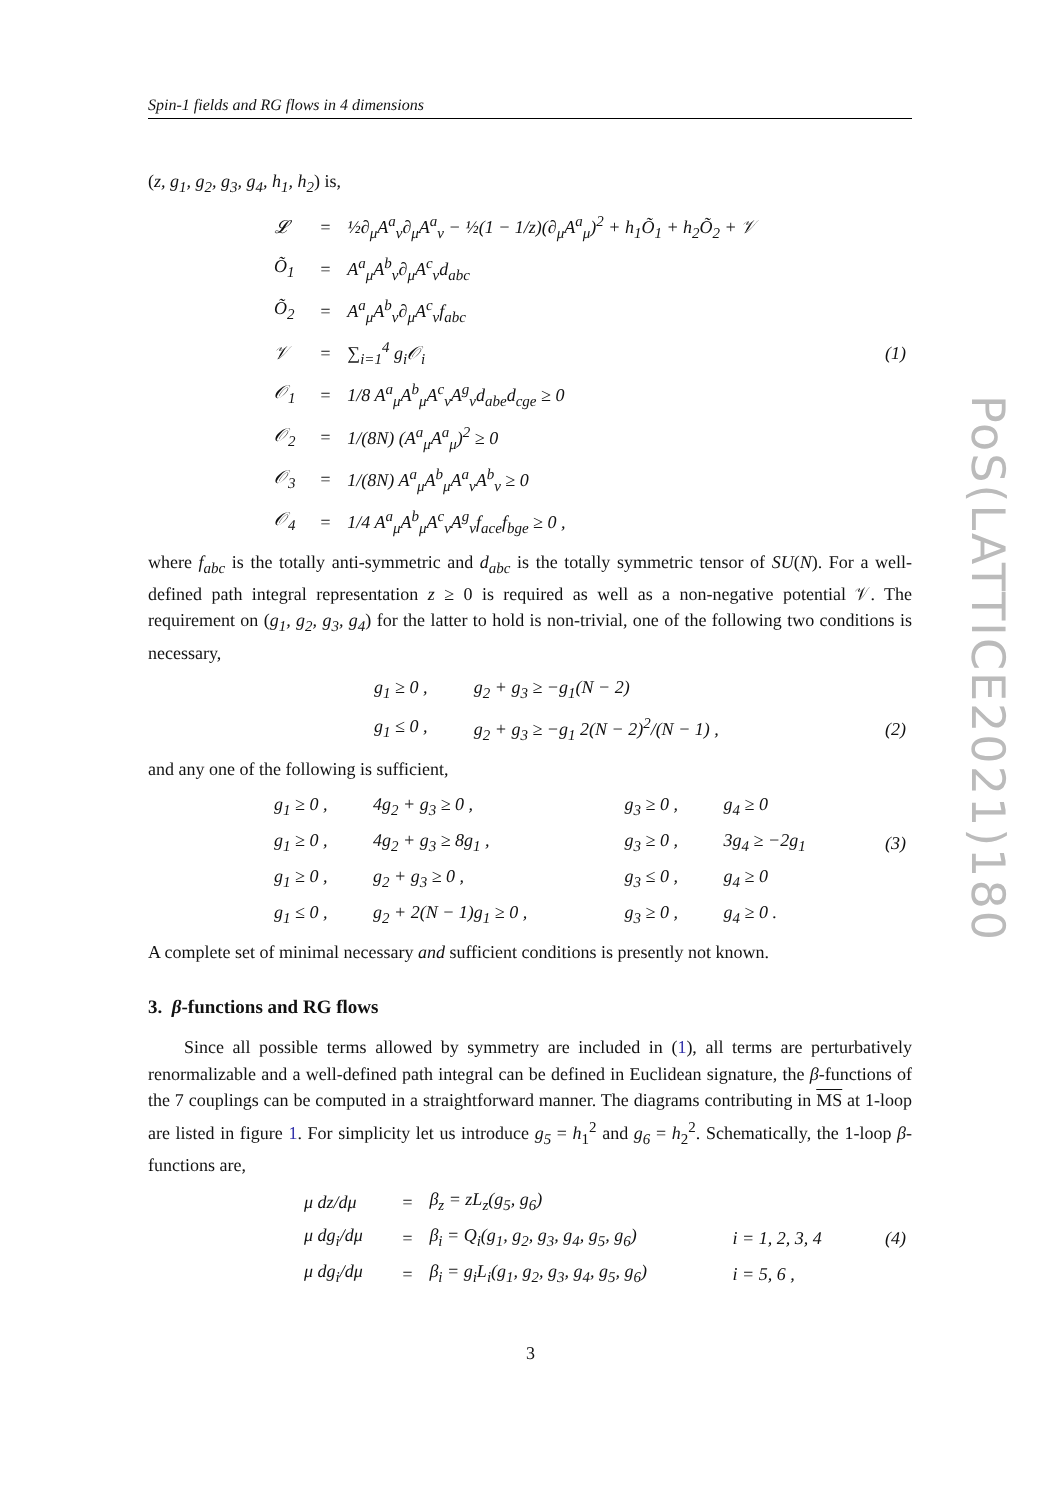Spin-1 fields and RG flows in 4 dimensions
(z, g<sub>1</sub>, g<sub>2</sub>, g<sub>3</sub>, g<sub>4</sub>, h<sub>1</sub>, h<sub>2</sub>) is,
| 𝓛 | = | ½∂<sub>μ</sub>A<sup>a</sup><sub>ν</sub>∂<sub>μ</sub>A<sup>a</sup><sub>ν</sub> − ½(1 − 1/z)(∂<sub>μ</sub>A<sup>a</sup><sub>μ</sub>)<sup>2</sup> + h<sub>1</sub>Õ<sub>1</sub> + h<sub>2</sub>Õ<sub>2</sub> + 𝒱 | |
| Õ<sub>1</sub> | = | A<sup>a</sup><sub>μ</sub>A<sup>b</sup><sub>ν</sub>∂<sub>μ</sub>A<sup>c</sup><sub>ν</sub>d<sub>abc</sub> | |
| Õ<sub>2</sub> | = | A<sup>a</sup><sub>μ</sub>A<sup>b</sup><sub>ν</sub>∂<sub>μ</sub>A<sup>c</sup><sub>ν</sub>f<sub>abc</sub> | |
| 𝒱 | = | ∑<sub>i=1</sub><sup>4</sup> g<sub>i</sub>𝒪<sub>i</sub> | (1) |
| 𝒪<sub>1</sub> | = | 1/8 A<sup>a</sup><sub>μ</sub>A<sup>b</sup><sub>μ</sub>A<sup>c</sup><sub>ν</sub>A<sup>g</sup><sub>ν</sub>d<sub>abe</sub>d<sub>cge</sub> ≥ 0 | |
| 𝒪<sub>2</sub> | = | 1/(8N) (A<sup>a</sup><sub>μ</sub>A<sup>a</sup><sub>μ</sub>)<sup>2</sup> ≥ 0 | |
| 𝒪<sub>3</sub> | = | 1/(8N) A<sup>a</sup><sub>μ</sub>A<sup>b</sup><sub>μ</sub>A<sup>a</sup><sub>ν</sub>A<sup>b</sup><sub>ν</sub> ≥ 0 | |
| 𝒪<sub>4</sub> | = | 1/4 A<sup>a</sup><sub>μ</sub>A<sup>b</sup><sub>μ</sub>A<sup>c</sup><sub>ν</sub>A<sup>g</sup><sub>ν</sub>f<sub>ace</sub>f<sub>bge</sub> ≥ 0 , | |
where f<sub>abc</sub> is the totally anti-symmetric and d<sub>abc</sub> is the totally symmetric tensor of SU(N). For a well-defined path integral representation z ≥ 0 is required as well as a non-negative potential 𝒱. The requirement on (g<sub>1</sub>, g<sub>2</sub>, g<sub>3</sub>, g<sub>4</sub>) for the latter to hold is non-trivial, one of the following two conditions is necessary,
| g<sub>1</sub> ≥ 0 , | g<sub>2</sub> + g<sub>3</sub> ≥ −g<sub>1</sub>(N − 2) | |
| g<sub>1</sub> ≤ 0 , | g<sub>2</sub> + g<sub>3</sub> ≥ −g<sub>1</sub> 2(N − 2)<sup>2</sup>/(N − 1) , | (2) |
and any one of the following is sufficient,
| g<sub>1</sub> ≥ 0 , | 4g<sub>2</sub> + g<sub>3</sub> ≥ 0 , | g<sub>3</sub> ≥ 0 , | g<sub>4</sub> ≥ 0 | |
| g<sub>1</sub> ≥ 0 , | 4g<sub>2</sub> + g<sub>3</sub> ≥ 8g<sub>1</sub> , | g<sub>3</sub> ≥ 0 , | 3g<sub>4</sub> ≥ −2g<sub>1</sub> | (3) |
| g<sub>1</sub> ≥ 0 , | g<sub>2</sub> + g<sub>3</sub> ≥ 0 , | g<sub>3</sub> ≤ 0 , | g<sub>4</sub> ≥ 0 | |
| g<sub>1</sub> ≤ 0 , | g<sub>2</sub> + 2(N − 1)g<sub>1</sub> ≥ 0 , | g<sub>3</sub> ≥ 0 , | g<sub>4</sub> ≥ 0 . | |
A complete set of minimal necessary and sufficient conditions is presently not known.
3. β-functions and RG flows
Since all possible terms allowed by symmetry are included in (1), all terms are perturbatively renormalizable and a well-defined path integral can be defined in Euclidean signature, the β-functions of the 7 couplings can be computed in a straightforward manner. The diagrams contributing in MS at 1-loop are listed in figure 1. For simplicity let us introduce g<sub>5</sub> = h<sub>1</sub><sup>2</sup> and g<sub>6</sub> = h<sub>2</sub><sup>2</sup>. Schematically, the 1-loop β-functions are,
| μ dz/dμ | = | β<sub>z</sub> = zL<sub>z</sub>(g<sub>5</sub>, g<sub>6</sub>) | | |
| μ dg<sub>i</sub>/dμ | = | β<sub>i</sub> = Q<sub>i</sub>(g<sub>1</sub>, g<sub>2</sub>, g<sub>3</sub>, g<sub>4</sub>, g<sub>5</sub>, g<sub>6</sub>) | i = 1, 2, 3, 4 | (4) |
| μ dg<sub>i</sub>/dμ | = | β<sub>i</sub> = g<sub>i</sub>L<sub>i</sub>(g<sub>1</sub>, g<sub>2</sub>, g<sub>3</sub>, g<sub>4</sub>, g<sub>5</sub>, g<sub>6</sub>) | i = 5, 6 , | |
PoS(LATTICE2021)180
3